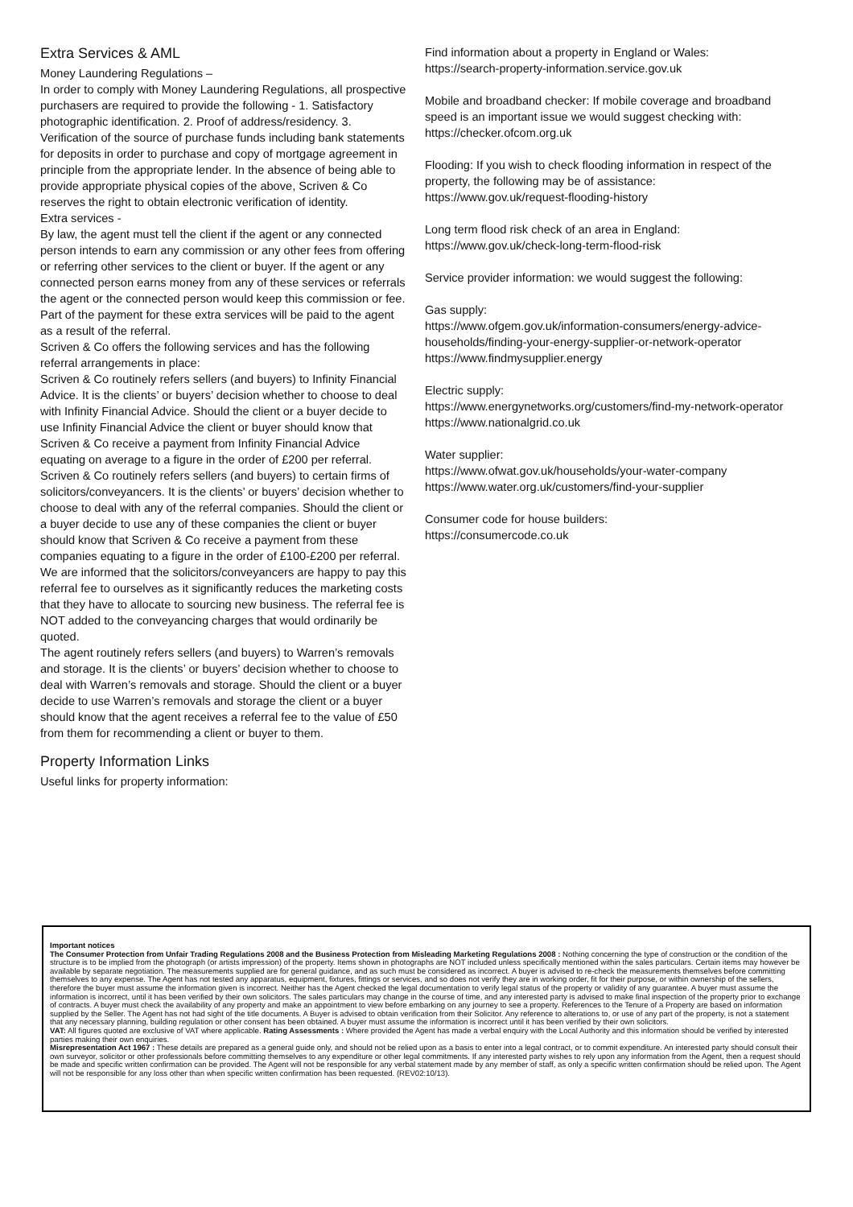Extra Services & AML
Money Laundering Regulations –
In order to comply with Money Laundering Regulations, all prospective purchasers are required to provide the following - 1. Satisfactory photographic identification. 2. Proof of address/residency. 3. Verification of the source of purchase funds including bank statements for deposits in order to purchase and copy of mortgage agreement in principle from the appropriate lender. In the absence of being able to provide appropriate physical copies of the above, Scriven & Co reserves the right to obtain electronic verification of identity.
Extra services -
By law, the agent must tell the client if the agent or any connected person intends to earn any commission or any other fees from offering or referring other services to the client or buyer. If the agent or any connected person earns money from any of these services or referrals the agent or the connected person would keep this commission or fee. Part of the payment for these extra services will be paid to the agent as a result of the referral.
Scriven & Co offers the following services and has the following referral arrangements in place:
Scriven & Co routinely refers sellers (and buyers) to Infinity Financial Advice. It is the clients’ or buyers’ decision whether to choose to deal with Infinity Financial Advice. Should the client or a buyer decide to use Infinity Financial Advice the client or buyer should know that Scriven & Co receive a payment from Infinity Financial Advice equating on average to a figure in the order of £200 per referral.
Scriven & Co routinely refers sellers (and buyers) to certain firms of solicitors/conveyancers. It is the clients’ or buyers’ decision whether to choose to deal with any of the referral companies. Should the client or a buyer decide to use any of these companies the client or buyer should know that Scriven & Co receive a payment from these companies equating to a figure in the order of £100-£200 per referral. We are informed that the solicitors/conveyancers are happy to pay this referral fee to ourselves as it significantly reduces the marketing costs that they have to allocate to sourcing new business. The referral fee is NOT added to the conveyancing charges that would ordinarily be quoted.
The agent routinely refers sellers (and buyers) to Warren’s removals and storage. It is the clients’ or buyers’ decision whether to choose to deal with Warren’s removals and storage. Should the client or a buyer decide to use Warren’s removals and storage the client or a buyer should know that the agent receives a referral fee to the value of £50 from them for recommending a client or buyer to them.
Property Information Links
Useful links for property information:
Find information about a property in England or Wales:
https://search-property-information.service.gov.uk
Mobile and broadband checker: If mobile coverage and broadband speed is an important issue we would suggest checking with: https://checker.ofcom.org.uk
Flooding: If you wish to check flooding information in respect of the property, the following may be of assistance:
https://www.gov.uk/request-flooding-history
Long term flood risk check of an area in England:
https://www.gov.uk/check-long-term-flood-risk
Service provider information: we would suggest the following:
Gas supply:
https://www.ofgem.gov.uk/information-consumers/energy-advice-households/finding-your-energy-supplier-or-network-operator
https://www.findmysupplier.energy
Electric supply:
https://www.energynetworks.org/customers/find-my-network-operator
https://www.nationalgrid.co.uk
Water supplier:
https://www.ofwat.gov.uk/households/your-water-company
https://www.water.org.uk/customers/find-your-supplier
Consumer code for house builders:
https://consumercode.co.uk
Important notices
The Consumer Protection from Unfair Trading Regulations 2008 and the Business Protection from Misleading Marketing Regulations 2008 : Nothing concerning the type of construction or the condition of the structure is to be implied from the photograph (or artists impression) of the property. Items shown in photographs are NOT included unless specifically mentioned within the sales particulars. Certain items may however be available by separate negotiation. The measurements supplied are for general guidance, and as such must be considered as incorrect. A buyer is advised to re-check the measurements themselves before committing themselves to any expense. The Agent has not tested any apparatus, equipment, fixtures, fittings or services, and so does not verify they are in working order, fit for their purpose, or within ownership of the sellers, therefore the buyer must assume the information given is incorrect. Neither has the Agent checked the legal documentation to verify legal status of the property or validity of any guarantee. A buyer must assume the information is incorrect, until it has been verified by their own solicitors. The sales particulars may change in the course of time, and any interested party is advised to make final inspection of the property prior to exchange of contracts. A buyer must check the availability of any property and make an appointment to view before embarking on any journey to see a property. References to the Tenure of a Property are based on information supplied by the Seller. The Agent has not had sight of the title documents. A Buyer is advised to obtain verification from their Solicitor. Any reference to alterations to, or use of any part of the property, is not a statement that any necessary planning, building regulation or other consent has been obtained. A buyer must assume the information is incorrect until it has been verified by their own solicitors.
VAT: All figures quoted are exclusive of VAT where applicable. Rating Assessments : Where provided the Agent has made a verbal enquiry with the Local Authority and this information should be verified by interested parties making their own enquiries.
Misrepresentation Act 1967 : These details are prepared as a general guide only, and should not be relied upon as a basis to enter into a legal contract, or to commit expenditure. An interested party should consult their own surveyor, solicitor or other professionals before committing themselves to any expenditure or other legal commitments. If any interested party wishes to rely upon any information from the Agent, then a request should be made and specific written confirmation can be provided. The Agent will not be responsible for any verbal statement made by any member of staff, as only a specific written confirmation should be relied upon. The Agent will not be responsible for any loss other than when specific written confirmation has been requested. (REV02:10/13).